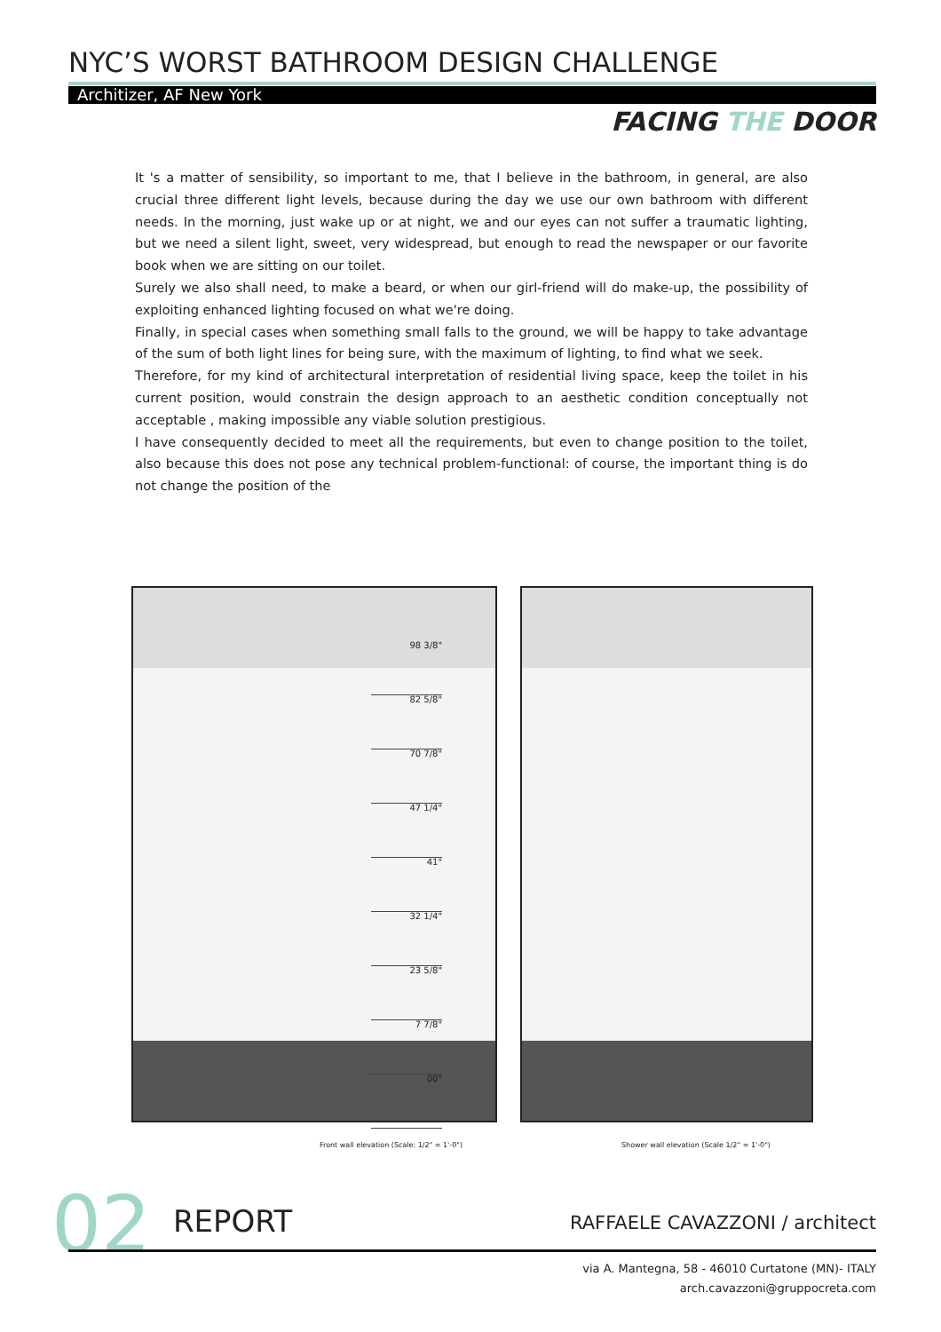NYC’S WORST BATHROOM DESIGN CHALLENGE
Architizer, AF New York
FACING THE DOOR
It 's a matter of sensibility, so important to me, that I believe in the bathroom, in general, are also crucial three different light levels, because during the day we use our own bathroom with different needs. In the morning, just wake up or at night, we and our eyes can not suffer a traumatic lighting, but we need a silent light, sweet, very widespread, but enough to read the newspaper or our favorite book when we are sitting on our toilet.
Surely we also shall need, to make a beard, or when our girl-friend will do make-up, the possibility of exploiting enhanced lighting focused on what we're doing.
Finally, in special cases when something small falls to the ground, we will be happy to take advantage of the sum of both light lines for being sure, with the maximum of lighting, to find what we seek.
Therefore, for my kind of architectural interpretation of residential living space, keep the toilet in his current position, would constrain the design approach to an aesthetic condition conceptually not acceptable , making impossible any viable solution prestigious.
I have consequently decided to meet all the requirements, but even to change position to the toilet, also because this does not pose any technical problem-functional: of course, the important thing is do not change the position of the
98 3/8"
82 5/8"
70 7/8"
47 1/4"
41"
32 1/4"
23 5/8"
7 7/8"
00"
Front wall elevation (Scale: 1/2" = 1'-0")
Shower wall elevation (Scale 1/2" = 1'-0")
02 REPORT RAFFAELE CAVAZZONI / architect
via A. Mantegna, 58 - 46010 Curtatone (MN)- ITALY
arch.cavazzoni@gruppocreta.com